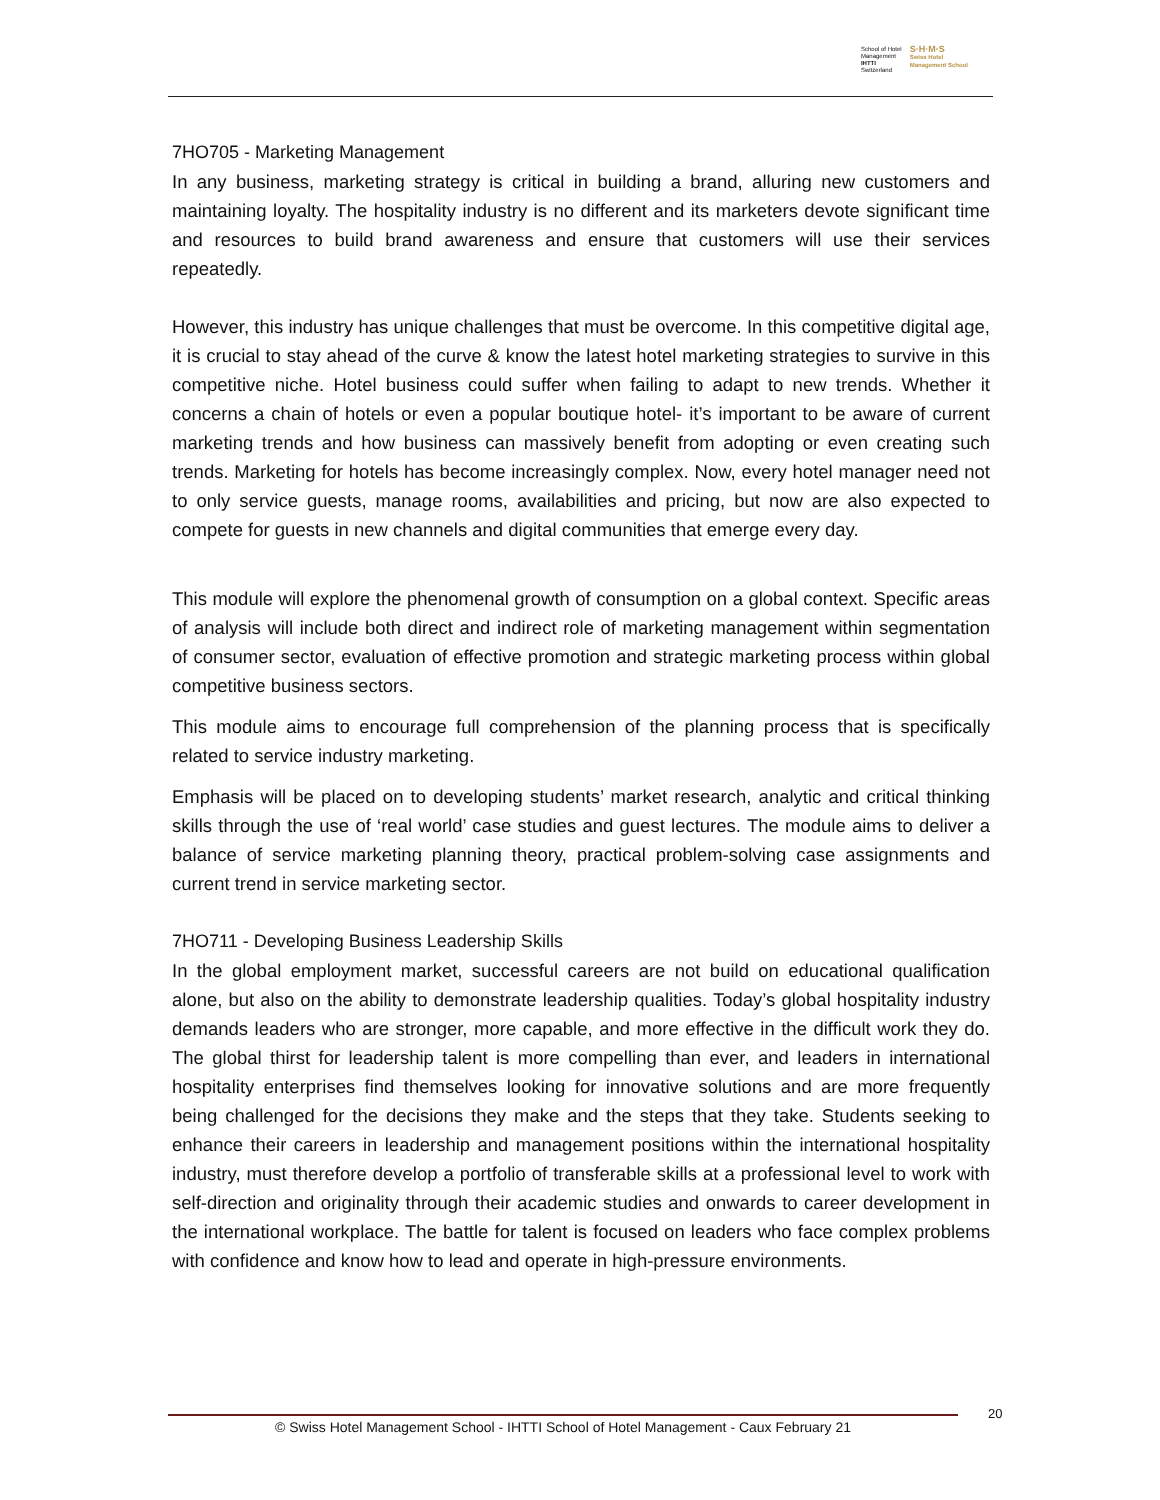School of Hotel
Management
IHTTI
Switzerland
S·H·M·S
Swiss Hotel
Management School
7HO705 - Marketing Management
In any business, marketing strategy is critical in building a brand, alluring new customers and maintaining loyalty. The hospitality industry is no different and its marketers devote significant time and resources to build brand awareness and ensure that customers will use their services repeatedly.
However, this industry has unique challenges that must be overcome. In this competitive digital age, it is crucial to stay ahead of the curve & know the latest hotel marketing strategies to survive in this competitive niche. Hotel business could suffer when failing to adapt to new trends. Whether it concerns a chain of hotels or even a popular boutique hotel- it’s important to be aware of current marketing trends and how business can massively benefit from adopting or even creating such trends. Marketing for hotels has become increasingly complex. Now, every hotel manager need not to only service guests, manage rooms, availabilities and pricing, but now are also expected to compete for guests in new channels and digital communities that emerge every day.
This module will explore the phenomenal growth of consumption on a global context. Specific areas of analysis will include both direct and indirect role of marketing management within segmentation of consumer sector, evaluation of effective promotion and strategic marketing process within global competitive business sectors.
This module aims to encourage full comprehension of the planning process that is specifically related to service industry marketing.
Emphasis will be placed on to developing students’ market research, analytic and critical thinking skills through the use of ‘real world’ case studies and guest lectures. The module aims to deliver a balance of service marketing planning theory, practical problem-solving case assignments and current trend in service marketing sector.
7HO711 - Developing Business Leadership Skills
In the global employment market, successful careers are not build on educational qualification alone, but also on the ability to demonstrate leadership qualities. Today’s global hospitality industry demands leaders who are stronger, more capable, and more effective in the difficult work they do. The global thirst for leadership talent is more compelling than ever, and leaders in international hospitality enterprises find themselves looking for innovative solutions and are more frequently being challenged for the decisions they make and the steps that they take. Students seeking to enhance their careers in leadership and management positions within the international hospitality industry, must therefore develop a portfolio of transferable skills at a professional level to work with self-direction and originality through their academic studies and onwards to career development in the international workplace. The battle for talent is focused on leaders who face complex problems with confidence and know how to lead and operate in high-pressure environments.
© Swiss Hotel Management School - IHTTI School of Hotel Management - Caux February 21
20